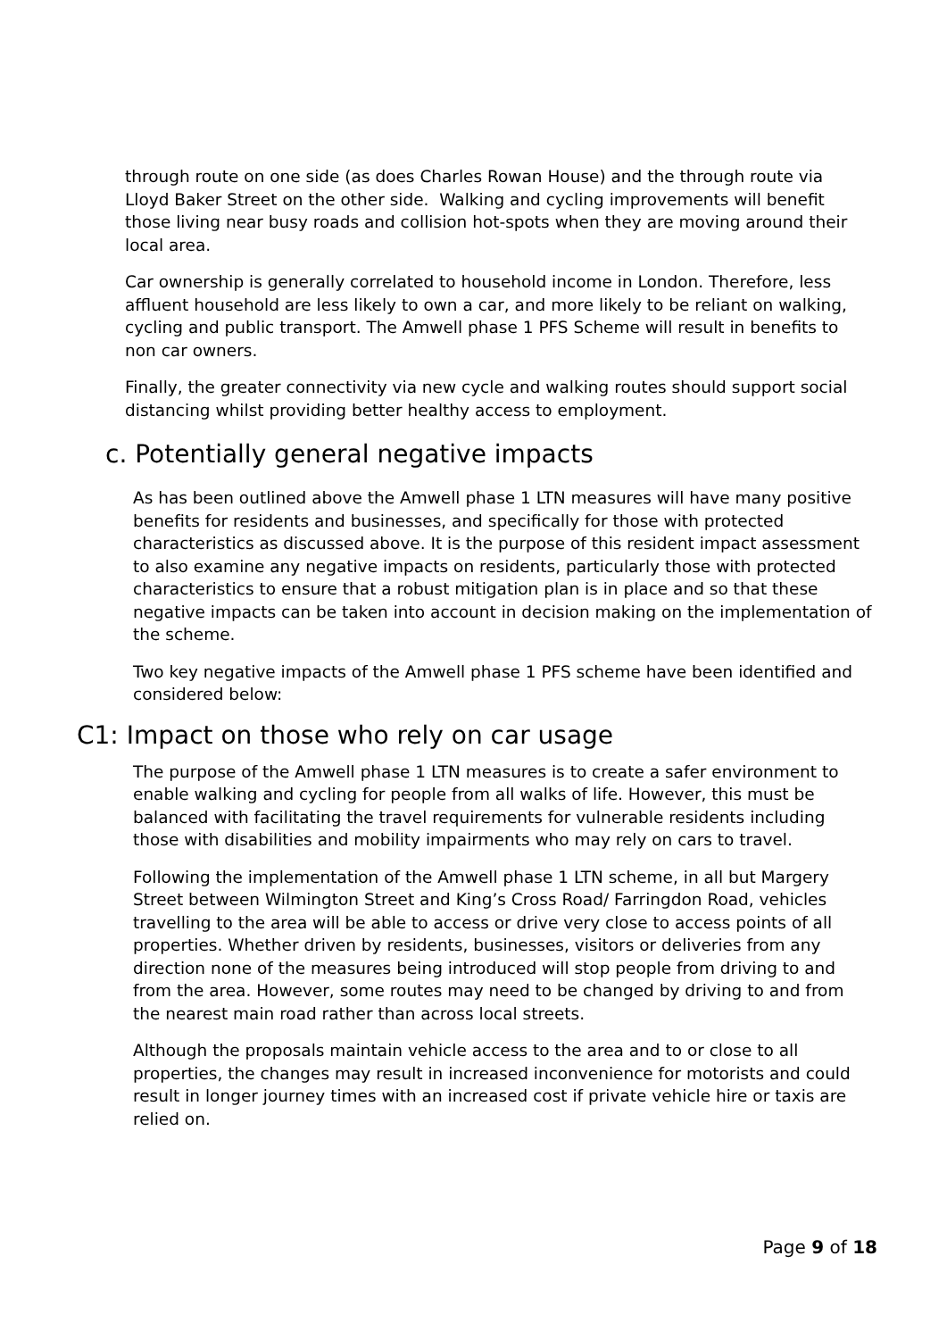through route on one side (as does Charles Rowan House) and the through route via Lloyd Baker Street on the other side. Walking and cycling improvements will benefit those living near busy roads and collision hot-spots when they are moving around their local area.
Car ownership is generally correlated to household income in London. Therefore, less affluent household are less likely to own a car, and more likely to be reliant on walking, cycling and public transport. The Amwell phase 1 PFS Scheme will result in benefits to non car owners.
Finally, the greater connectivity via new cycle and walking routes should support social distancing whilst providing better healthy access to employment.
c. Potentially general negative impacts
As has been outlined above the Amwell phase 1 LTN measures will have many positive benefits for residents and businesses, and specifically for those with protected characteristics as discussed above. It is the purpose of this resident impact assessment to also examine any negative impacts on residents, particularly those with protected characteristics to ensure that a robust mitigation plan is in place and so that these negative impacts can be taken into account in decision making on the implementation of the scheme.
Two key negative impacts of the Amwell phase 1 PFS scheme have been identified and considered below:
C1: Impact on those who rely on car usage
The purpose of the Amwell phase 1 LTN measures is to create a safer environment to enable walking and cycling for people from all walks of life. However, this must be balanced with facilitating the travel requirements for vulnerable residents including those with disabilities and mobility impairments who may rely on cars to travel.
Following the implementation of the Amwell phase 1 LTN scheme, in all but Margery Street between Wilmington Street and King’s Cross Road/ Farringdon Road, vehicles travelling to the area will be able to access or drive very close to access points of all properties. Whether driven by residents, businesses, visitors or deliveries from any direction none of the measures being introduced will stop people from driving to and from the area. However, some routes may need to be changed by driving to and from the nearest main road rather than across local streets.
Although the proposals maintain vehicle access to the area and to or close to all properties, the changes may result in increased inconvenience for motorists and could result in longer journey times with an increased cost if private vehicle hire or taxis are relied on.
Page 9 of 18